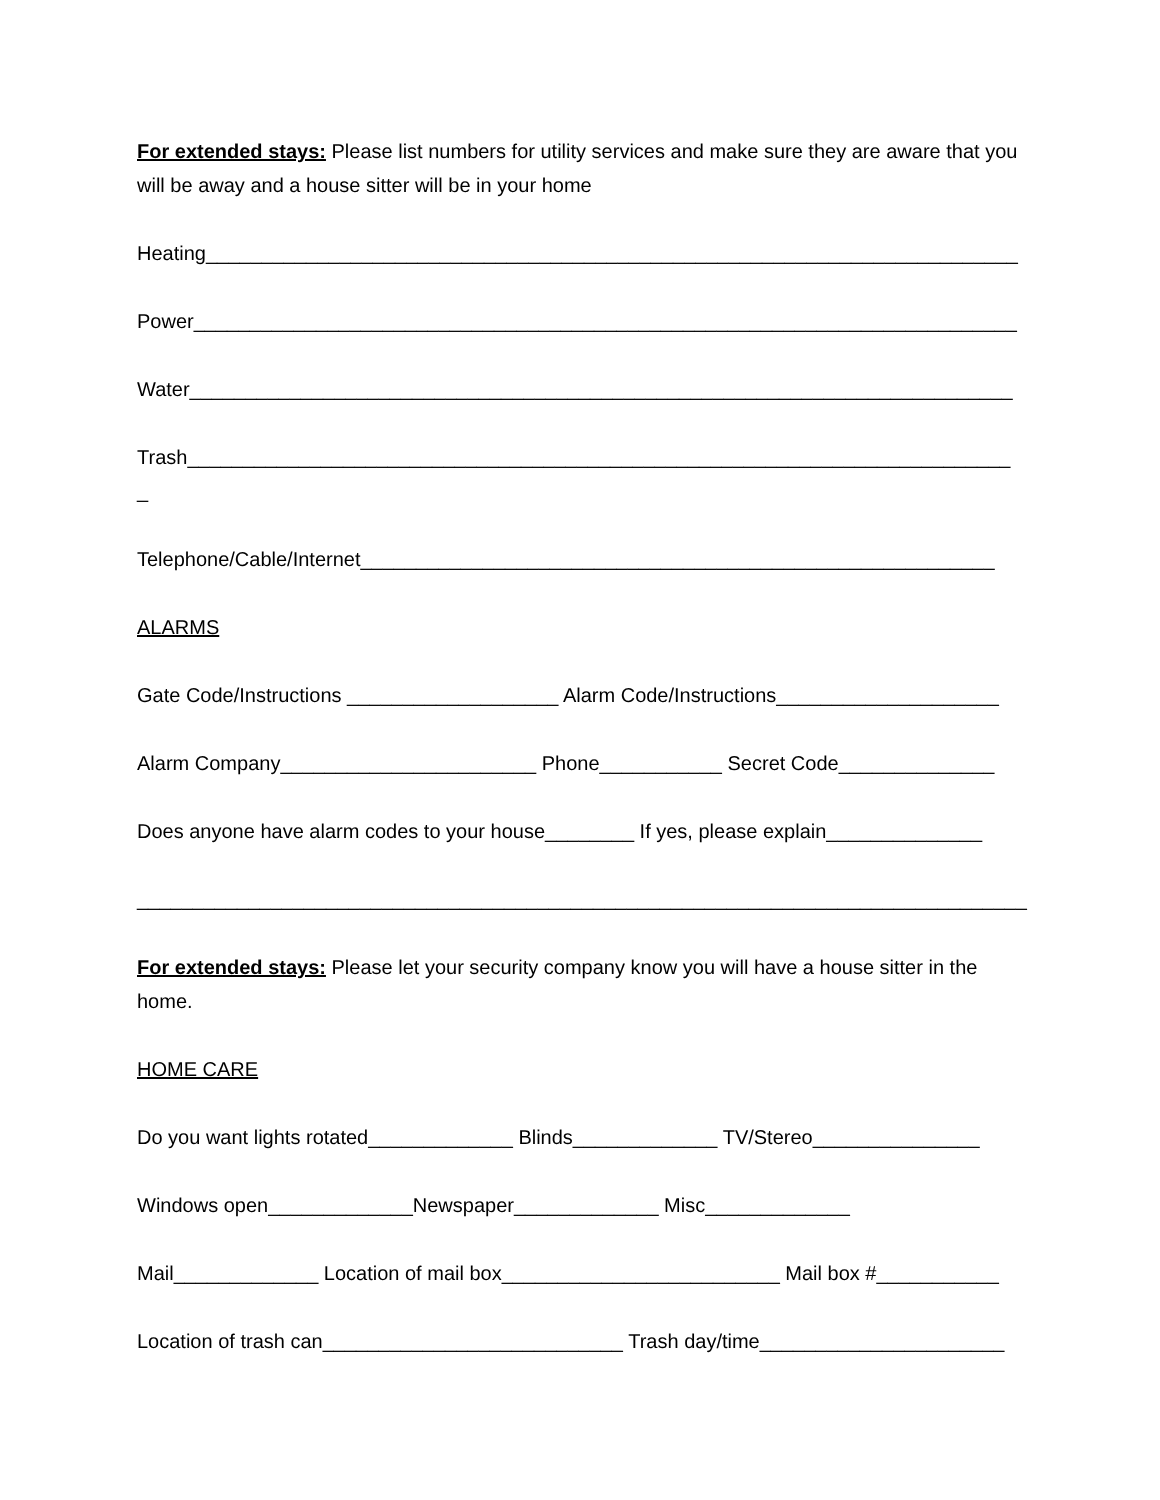For extended stays: Please list numbers for utility services and make sure they are aware that you will be away and a house sitter will be in your home
Heating_________________________________________________________________________
Power__________________________________________________________________________
Water__________________________________________________________________________
Trash__________________________________________________________________________
_
Telephone/Cable/Internet_________________________________________________________
ALARMS
Gate Code/Instructions ___________________ Alarm Code/Instructions____________________
Alarm Company_______________________ Phone___________ Secret Code______________
Does anyone have alarm codes to your house________ If yes, please explain______________
________________________________________________________________________________
For extended stays: Please let your security company know you will have a house sitter in the home.
HOME CARE
Do you want lights rotated_____________ Blinds_____________ TV/Stereo_______________
Windows open_____________Newspaper_____________ Misc_____________
Mail_____________ Location of mail box_________________________ Mail box #___________
Location of trash can___________________________ Trash day/time______________________